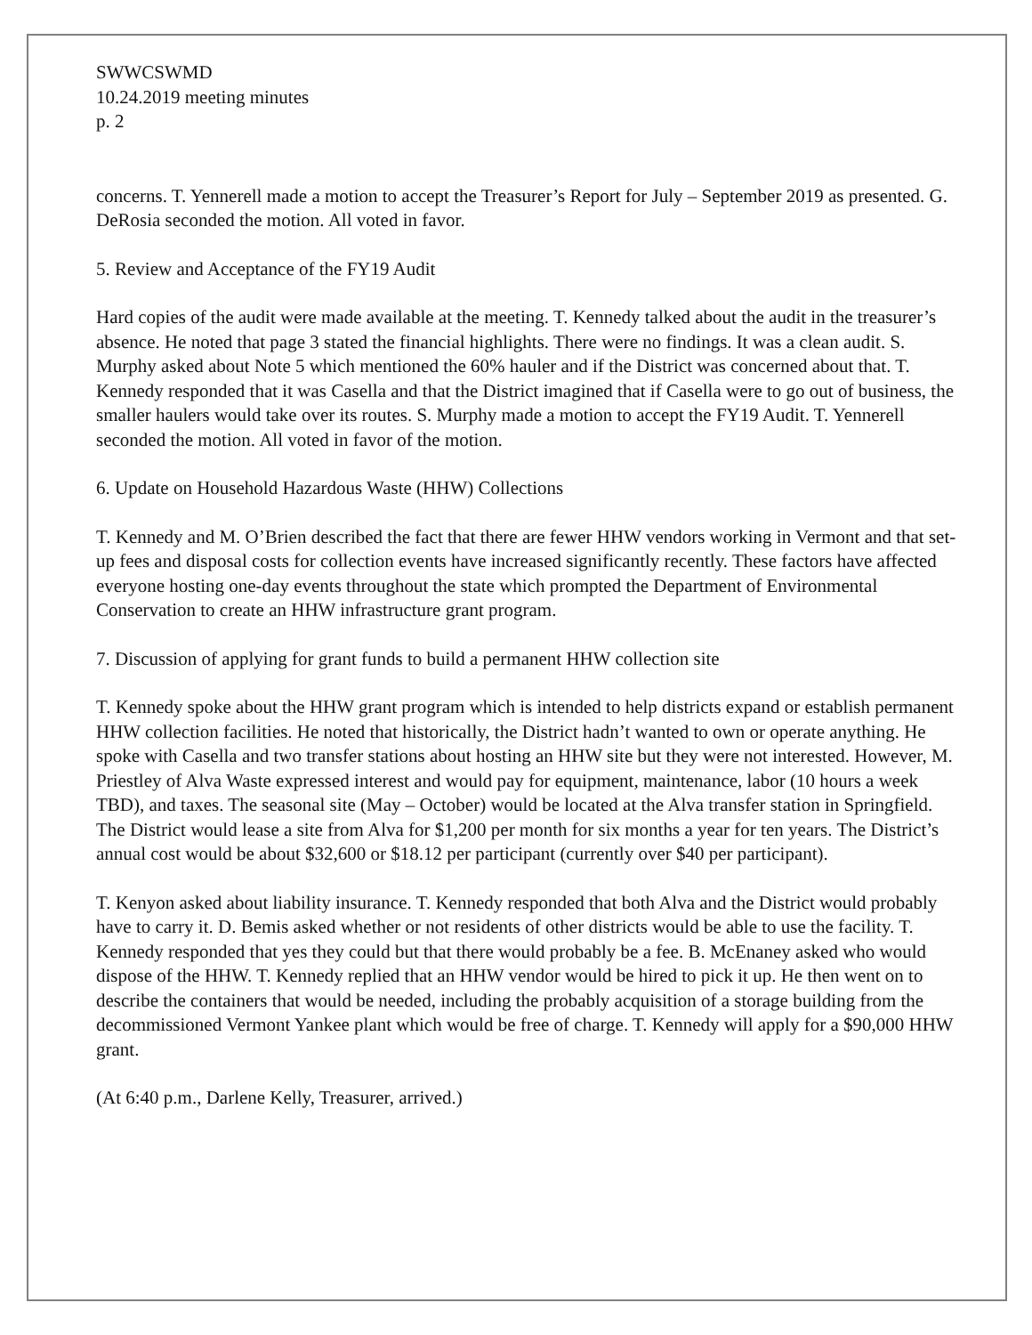SWWCSWMD
10.24.2019 meeting minutes
p. 2
concerns. T. Yennerell made a motion to accept the Treasurer’s Report for July – September 2019 as presented. G. DeRosia seconded the motion. All voted in favor.
5. Review and Acceptance of the FY19 Audit
Hard copies of the audit were made available at the meeting. T. Kennedy talked about the audit in the treasurer’s absence. He noted that page 3 stated the financial highlights. There were no findings. It was a clean audit. S. Murphy asked about Note 5 which mentioned the 60% hauler and if the District was concerned about that. T. Kennedy responded that it was Casella and that the District imagined that if Casella were to go out of business, the smaller haulers would take over its routes. S. Murphy made a motion to accept the FY19 Audit. T. Yennerell seconded the motion. All voted in favor of the motion.
6. Update on Household Hazardous Waste (HHW) Collections
T. Kennedy and M. O’Brien described the fact that there are fewer HHW vendors working in Vermont and that set-up fees and disposal costs for collection events have increased significantly recently. These factors have affected everyone hosting one-day events throughout the state which prompted the Department of Environmental Conservation to create an HHW infrastructure grant program.
7. Discussion of applying for grant funds to build a permanent HHW collection site
T. Kennedy spoke about the HHW grant program which is intended to help districts expand or establish permanent HHW collection facilities. He noted that historically, the District hadn’t wanted to own or operate anything. He spoke with Casella and two transfer stations about hosting an HHW site but they were not interested. However, M. Priestley of Alva Waste expressed interest and would pay for equipment, maintenance, labor (10 hours a week TBD), and taxes. The seasonal site (May – October) would be located at the Alva transfer station in Springfield. The District would lease a site from Alva for $1,200 per month for six months a year for ten years. The District’s annual cost would be about $32,600 or $18.12 per participant (currently over $40 per participant).
T. Kenyon asked about liability insurance. T. Kennedy responded that both Alva and the District would probably have to carry it. D. Bemis asked whether or not residents of other districts would be able to use the facility. T. Kennedy responded that yes they could but that there would probably be a fee. B. McEnaney asked who would dispose of the HHW. T. Kennedy replied that an HHW vendor would be hired to pick it up. He then went on to describe the containers that would be needed, including the probably acquisition of a storage building from the decommissioned Vermont Yankee plant which would be free of charge. T. Kennedy will apply for a $90,000 HHW grant.
(At 6:40 p.m., Darlene Kelly, Treasurer, arrived.)